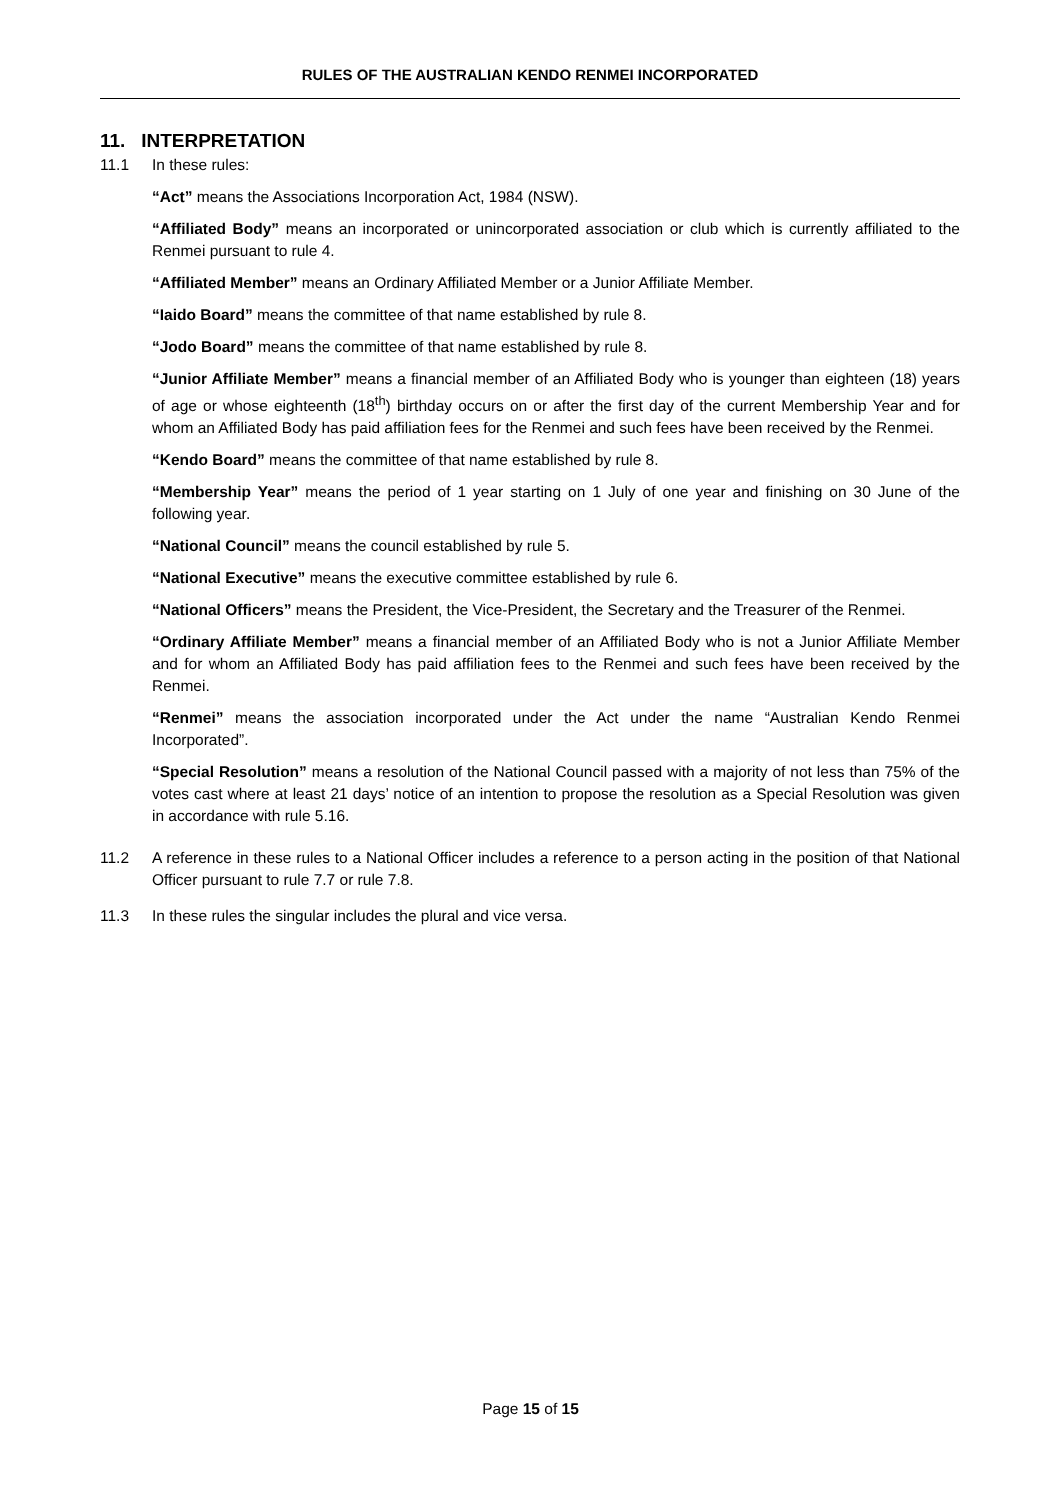RULES OF THE AUSTRALIAN KENDO RENMEI INCORPORATED
11. INTERPRETATION
11.1 In these rules:
“Act” means the Associations Incorporation Act, 1984 (NSW).
“Affiliated Body” means an incorporated or unincorporated association or club which is currently affiliated to the Renmei pursuant to rule 4.
“Affiliated Member” means an Ordinary Affiliated Member or a Junior Affiliate Member.
“Iaido Board” means the committee of that name established by rule 8.
“Jodo Board” means the committee of that name established by rule 8.
“Junior Affiliate Member” means a financial member of an Affiliated Body who is younger than eighteen (18) years of age or whose eighteenth (18<sup>th</sup>) birthday occurs on or after the first day of the current Membership Year and for whom an Affiliated Body has paid affiliation fees for the Renmei and such fees have been received by the Renmei.
“Kendo Board” means the committee of that name established by rule 8.
“Membership Year” means the period of 1 year starting on 1 July of one year and finishing on 30 June of the following year.
“National Council” means the council established by rule 5.
“National Executive” means the executive committee established by rule 6.
“National Officers” means the President, the Vice-President, the Secretary and the Treasurer of the Renmei.
“Ordinary Affiliate Member” means a financial member of an Affiliated Body who is not a Junior Affiliate Member and for whom an Affiliated Body has paid affiliation fees to the Renmei and such fees have been received by the Renmei.
“Renmei” means the association incorporated under the Act under the name “Australian Kendo Renmei Incorporated”.
“Special Resolution” means a resolution of the National Council passed with a majority of not less than 75% of the votes cast where at least 21 days’ notice of an intention to propose the resolution as a Special Resolution was given in accordance with rule 5.16.
11.2 A reference in these rules to a National Officer includes a reference to a person acting in the position of that National Officer pursuant to rule 7.7 or rule 7.8.
11.3 In these rules the singular includes the plural and vice versa.
Page 15 of 15